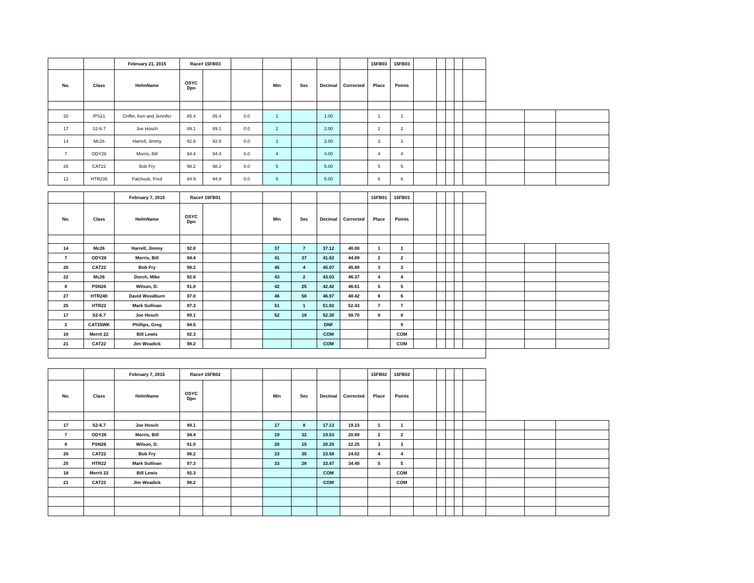| | | February 21, 2015 | Race# 15FB03 | | | | | | | 15FB03 | 15FB03 | | | | | | | | |
| No. | Class | HelmName | OSYC Dpn | | | Min | Sec | Decimal | Corrected | Place | Points | | | | | | | | |
| 20 | IPS21 | Griffin, Ken and Jennifer | 85.4 | 85.4 | 0.0 | 1 | | 1.00 | | 1 | 1 | | | | | | | | |
| 17 | S2-6.7 | Joe Hosch | 89.1 | 89.1 | 0.0 | 2 | | 2.00 | | 2 | 2 | | | | | | | | |
| 14 | Mc26 | Harrell, Jimmy | 92.8 | 92.8 | 0.0 | 3 | | 3.00 | | 3 | 3 | | | | | | | | |
| 7 | ODY26 | Morris, Bill | 94.4 | 94.4 | 0.0 | 4 | | 4.00 | | 4 | 4 | | | | | | | | |
| 26 | CAT22 | Bob Fry | 98.2 | 98.2 | 0.0 | 5 | | 5.00 | | 5 | 5 | | | | | | | | |
| 12 | HTR235 | Falchook, Fred | 94.9 | 94.9 | 0.0 | 5 | | 5.00 | | 6 | 6 | | | | | | | | |
| | | February 7, 2015 | Race# 15FB01 | | | | | | | 15FB01 | 15FB01 | | | | | | | | |
| No. | Class | HelmName | OSYC Dpn | | | Min | Sec | Decimal | Corrected | Place | Points | | | | | | | | |
| 14 | Mc26 | Harrell, Jimmy | 92.8 | | | 37 | 7 | 37.12 | 40.00 | 1 | 1 | | | | | | | | |
| 7 | ODY26 | Morris, Bill | 94.4 | | | 41 | 37 | 41.62 | 44.09 | 2 | 2 | | | | | | | | |
| 26 | CAT22 | Bob Fry | 98.2 | | | 45 | 4 | 45.07 | 45.89 | 3 | 3 | | | | | | | | |
| 22 | Mc26 | Dorch, Mike | 92.8 | | | 43 | 2 | 43.03 | 46.37 | 4 | 4 | | | | | | | | |
| 8 | PSN26 | Wilson, D. | 91.0 | | | 42 | 25 | 42.42 | 46.61 | 5 | 5 | | | | | | | | |
| 27 | HTR240 | David Woodburn | 97.0 | | | 46 | 58 | 46.97 | 48.42 | 6 | 6 | | | | | | | | |
| 25 | HTR22 | Mark Sullivan | 97.3 | | | 51 | 1 | 51.02 | 52.43 | 7 | 7 | | | | | | | | |
| 17 | S2-6.7 | Joe Hosch | 89.1 | | | 52 | 18 | 52.30 | 58.70 | 8 | 8 | | | | | | | | |
| 2 | CAT25WK | Phillips, Greg | 94.5 | | | | | DNF | | | 9 | | | | | | | | |
| 18 | Merrit 22 | Bill Lewis | 92.3 | | | | | COM | | | COM | | | | | | | | |
| 21 | CAT22 | Jim Weadick | 98.2 | | | | | COM | | | COM | | | | | | | | |
| | | February 7, 2015 | Race# 15FB02 | | | | | | | 15FB02 | 15FB02 | | | | | | | | |
| No. | Class | HelmName | OSYC Dpn | | | Min | Sec | Decimal | Corrected | Place | Points | | | | | | | | |
| 17 | S2-6.7 | Joe Hosch | 89.1 | | | 17 | 8 | 17.13 | 19.23 | 1 | 1 | | | | | | | | |
| 7 | ODY26 | Morris, Bill | 94.4 | | | 19 | 32 | 19.53 | 20.69 | 2 | 2 | | | | | | | | |
| 8 | PSN26 | Wilson, D. | 91.0 | | | 20 | 15 | 20.25 | 22.25 | 3 | 3 | | | | | | | | |
| 26 | CAT22 | Bob Fry | 98.2 | | | 23 | 35 | 23.58 | 24.02 | 4 | 4 | | | | | | | | |
| 25 | HTR22 | Mark Sullivan | 97.3 | | | 33 | 28 | 33.47 | 34.40 | 5 | 5 | | | | | | | | |
| 18 | Merrit 22 | Bill Lewis | 92.3 | | | | | COM | | | COM | | | | | | | | |
| 21 | CAT22 | Jim Weadick | 98.2 | | | | | COM | | | COM | | | | | | | | |